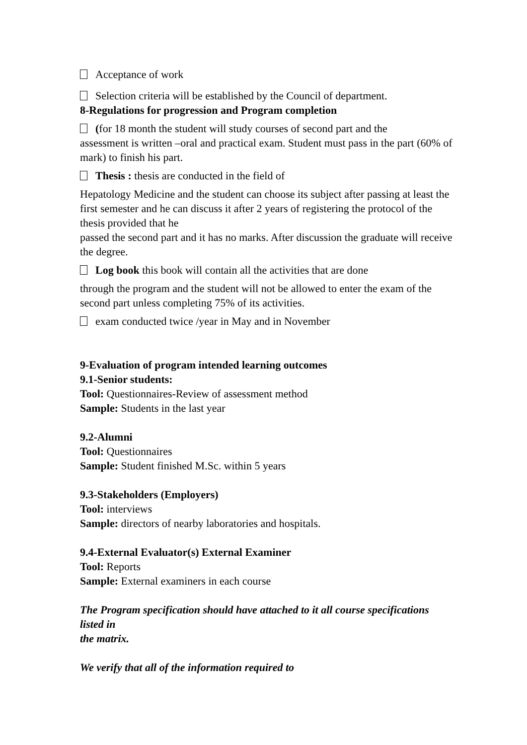Acceptance of work
Selection criteria will be established by the Council of department.
8-Regulations for progression and Program completion
(for 18 month the student will study courses of second part and the
assessment is written –oral and practical exam. Student must pass in the part (60% of mark) to finish his part.
Thesis : thesis are conducted in the field of
Hepatology Medicine and the student can choose its subject after passing at least the first semester and he can discuss it after 2 years of registering the protocol of the thesis provided that he
passed the second part and it has no marks. After discussion the graduate will receive the degree.
Log book this book will contain all the activities that are done
through the program and the student will not be allowed to enter the exam of the second part unless completing 75% of its activities.
exam conducted twice /year in May and in November
9-Evaluation of program intended learning outcomes
9.1-Senior students:
Tool: Questionnaires-Review of assessment method
Sample: Students in the last year
9.2-Alumni
Tool: Questionnaires
Sample: Student finished M.Sc. within 5 years
9.3-Stakeholders (Employers)
Tool: interviews
Sample: directors of nearby laboratories and hospitals.
9.4-External Evaluator(s) External Examiner
Tool: Reports
Sample: External examiners in each course
The Program specification should have attached to it all course specifications listed in
the matrix.
We verify that all of the information required to